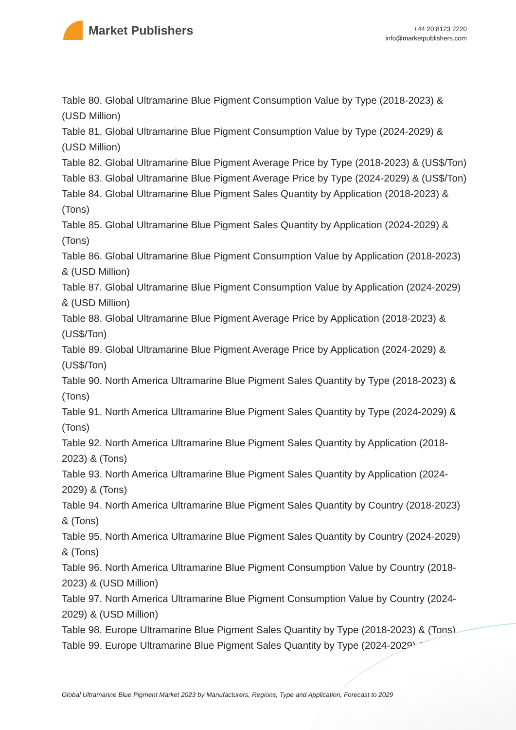Market Publishers
+44 20 8123 2220
info@marketpublishers.com
Table 80. Global Ultramarine Blue Pigment Consumption Value by Type (2018-2023) & (USD Million)
Table 81. Global Ultramarine Blue Pigment Consumption Value by Type (2024-2029) & (USD Million)
Table 82. Global Ultramarine Blue Pigment Average Price by Type (2018-2023) & (US$/Ton)
Table 83. Global Ultramarine Blue Pigment Average Price by Type (2024-2029) & (US$/Ton)
Table 84. Global Ultramarine Blue Pigment Sales Quantity by Application (2018-2023) & (Tons)
Table 85. Global Ultramarine Blue Pigment Sales Quantity by Application (2024-2029) & (Tons)
Table 86. Global Ultramarine Blue Pigment Consumption Value by Application (2018-2023) & (USD Million)
Table 87. Global Ultramarine Blue Pigment Consumption Value by Application (2024-2029) & (USD Million)
Table 88. Global Ultramarine Blue Pigment Average Price by Application (2018-2023) & (US$/Ton)
Table 89. Global Ultramarine Blue Pigment Average Price by Application (2024-2029) & (US$/Ton)
Table 90. North America Ultramarine Blue Pigment Sales Quantity by Type (2018-2023) & (Tons)
Table 91. North America Ultramarine Blue Pigment Sales Quantity by Type (2024-2029) & (Tons)
Table 92. North America Ultramarine Blue Pigment Sales Quantity by Application (2018-2023) & (Tons)
Table 93. North America Ultramarine Blue Pigment Sales Quantity by Application (2024-2029) & (Tons)
Table 94. North America Ultramarine Blue Pigment Sales Quantity by Country (2018-2023) & (Tons)
Table 95. North America Ultramarine Blue Pigment Sales Quantity by Country (2024-2029) & (Tons)
Table 96. North America Ultramarine Blue Pigment Consumption Value by Country (2018-2023) & (USD Million)
Table 97. North America Ultramarine Blue Pigment Consumption Value by Country (2024-2029) & (USD Million)
Table 98. Europe Ultramarine Blue Pigment Sales Quantity by Type (2018-2023) & (Tons)
Table 99. Europe Ultramarine Blue Pigment Sales Quantity by Type (2024-2029) &
Global Ultramarine Blue Pigment Market 2023 by Manufacturers, Regions, Type and Application, Forecast to 2029